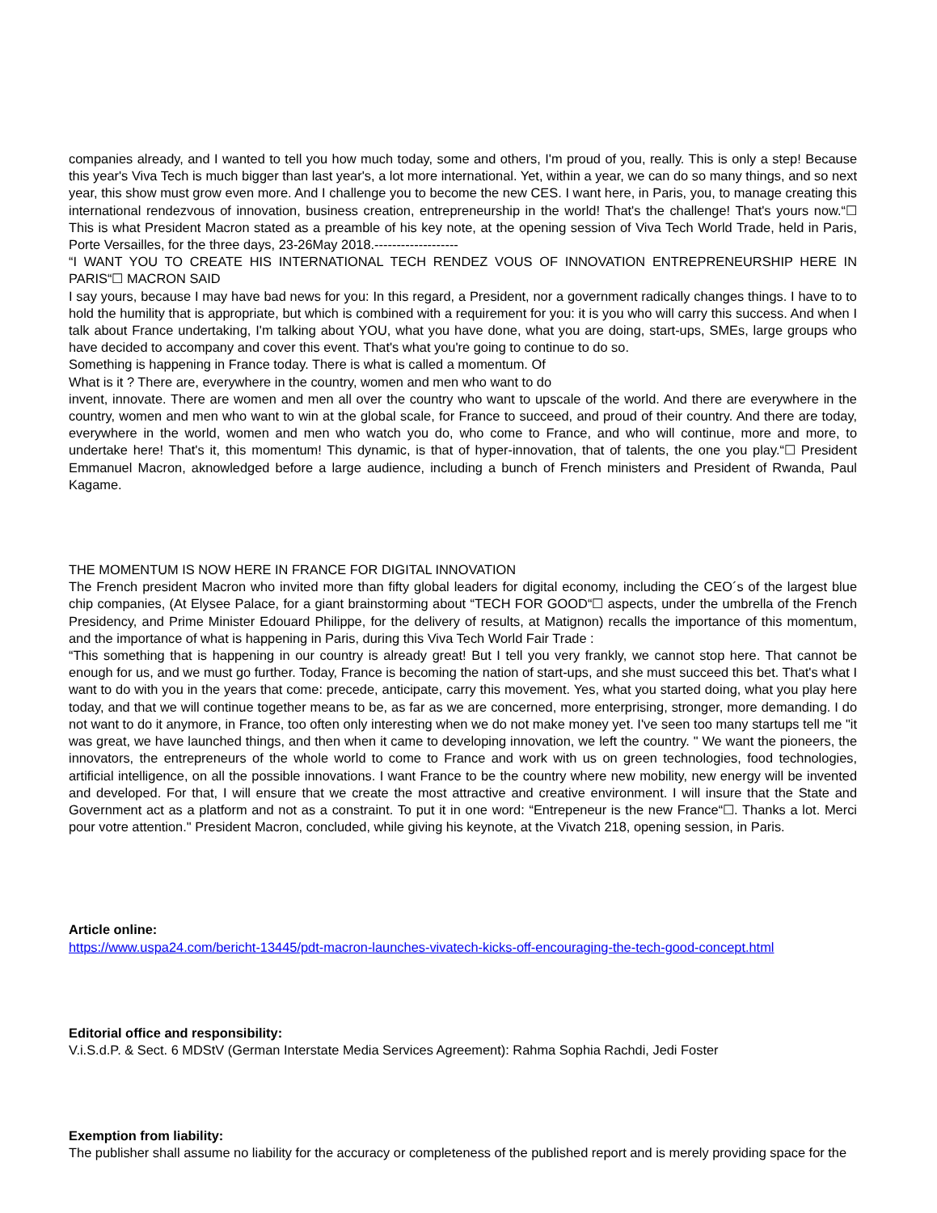companies already, and I wanted to tell you how much today, some and others, I'm proud of you, really. This is only a step! Because this year's Viva Tech is much bigger than last year's, a lot more international. Yet, within a year, we can do so many things, and so next year, this show must grow even more. And I challenge you to become the new CES. I want here, in Paris, you, to manage creating this international rendezvous of innovation, business creation, entrepreneurship in the world! That's the challenge! That's yours now.“☐ This is what President Macron stated as a preamble of his key note, at the opening session of Viva Tech World Trade, held in Paris, Porte Versailles, for the three days, 23-26May 2018.-------------------
“I WANT YOU TO CREATE HIS INTERNATIONAL TECH RENDEZ VOUS OF INNOVATION ENTREPRENEURSHIP HERE IN PARIS“☐ MACRON SAID
I say yours, because I may have bad news for you: In this regard, a President, nor a government radically changes things. I have to to hold the humility that is appropriate, but which is combined with a requirement for you: it is you who will carry this success. And when I talk about France undertaking, I'm talking about YOU, what you have done, what you are doing, start-ups, SMEs, large groups who have decided to accompany and cover this event. That's what you're going to continue to do so.
Something is happening in France today. There is what is called a momentum. Of
What is it ? There are, everywhere in the country, women and men who want to do
invent, innovate. There are women and men all over the country who want to upscale of the world. And there are everywhere in the country, women and men who want to win at the global scale, for France to succeed, and proud of their country. And there are today, everywhere in the world, women and men who watch you do, who come to France, and who will continue, more and more, to undertake here! That's it, this momentum! This dynamic, is that of hyper-innovation, that of talents, the one you play.“☐ President Emmanuel Macron, aknowledged before a large audience, including a bunch of French ministers and President of Rwanda, Paul Kagame.
THE MOMENTUM IS NOW HERE IN FRANCE FOR DIGITAL INNOVATION
The French president Macron who invited more than fifty global leaders for digital economy, including the CEO´s of the largest blue chip companies, (At Elysee Palace, for a giant brainstorming about “TECH FOR GOOD“☐ aspects, under the umbrella of the French Presidency, and Prime Minister Edouard Philippe, for the delivery of results, at Matignon) recalls the importance of this momentum, and the importance of what is happening in Paris, during this Viva Tech World Fair Trade :
“This something that is happening in our country is already great! But I tell you very frankly, we cannot stop here. That cannot be enough for us, and we must go further. Today, France is becoming the nation of start-ups, and she must succeed this bet. That's what I want to do with you in the years that come: precede, anticipate, carry this movement. Yes, what you started doing, what you play here today, and that we will continue together means to be, as far as we are concerned, more enterprising, stronger, more demanding. I do not want to do it anymore, in France, too often only interesting when we do not make money yet. I've seen too many startups tell me "it was great, we have launched things, and then when it came to developing innovation, we left the country. " We want the pioneers, the innovators, the entrepreneurs of the whole world to come to France and work with us on green technologies, food technologies, artificial intelligence, on all the possible innovations. I want France to be the country where new mobility, new energy will be invented and developed. For that, I will ensure that we create the most attractive and creative environment. I will insure that the State and Government act as a platform and not as a constraint. To put it in one word: “Entrepeneur is the new France“☐. Thanks a lot. Merci pour votre attention." President Macron, concluded, while giving his keynote, at the Vivatch 218, opening session, in Paris.
Article online:
https://www.uspa24.com/bericht-13445/pdt-macron-launches-vivatech-kicks-off-encouraging-the-tech-good-concept.html
Editorial office and responsibility:
V.i.S.d.P. & Sect. 6 MDStV (German Interstate Media Services Agreement): Rahma Sophia Rachdi, Jedi Foster
Exemption from liability:
The publisher shall assume no liability for the accuracy or completeness of the published report and is merely providing space for the